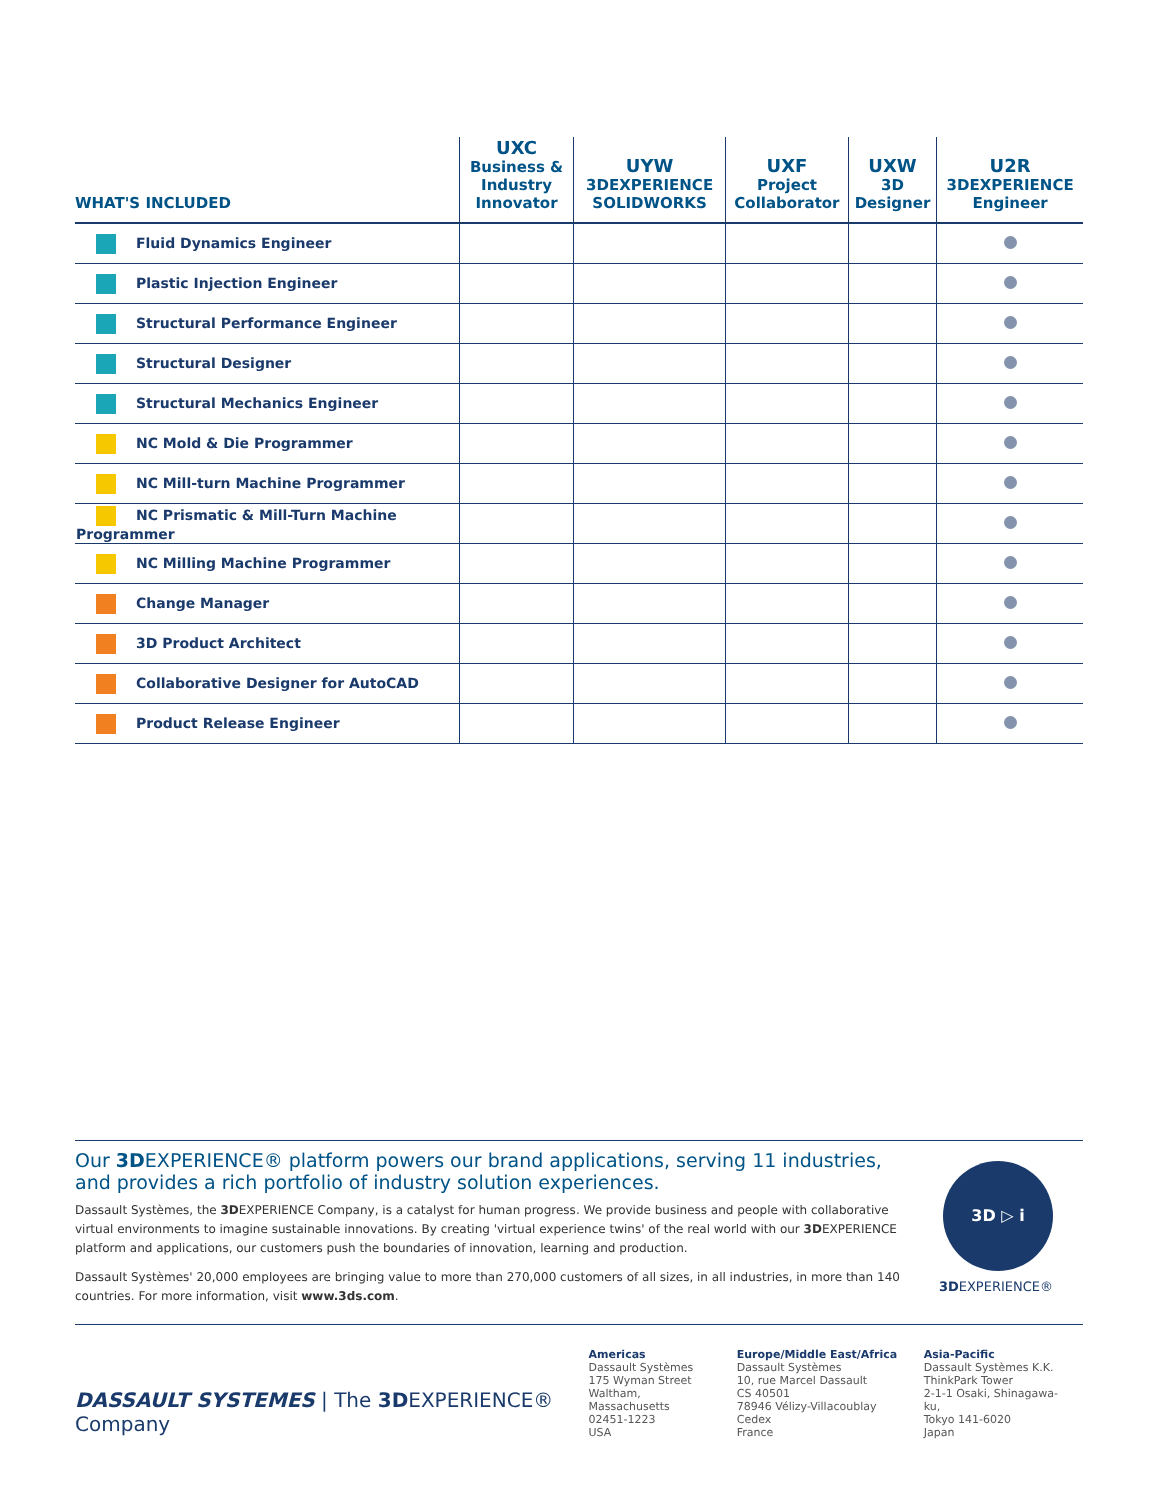| WHAT'S INCLUDED | UXC Business & Industry Innovator | UYW 3D EXPERIENCE SOLIDWORKS | UXF Project Collaborator | UXW 3D Designer | U2R 3D EXPERIENCE Engineer |
| --- | --- | --- | --- | --- | --- |
| Fluid Dynamics Engineer | | | | | |
| Plastic Injection Engineer | | | | | |
| Structural Performance Engineer | | | | | |
| Structural Designer | | | | | |
| Structural Mechanics Engineer | | | | | |
| NC Mold & Die Programmer | | | | | |
| NC Mill-turn Machine Programmer | | | | | |
| NC Prismatic & Mill-Turn Machine Programmer | | | | | |
| NC Milling Machine Programmer | | | | | |
| Change Manager | | | | | |
| 3D Product Architect | | | | | |
| Collaborative Designer for AutoCAD | | | | | |
| Product Release Engineer | | | | | |
Our 3DEXPERIENCE® platform powers our brand applications, serving 11 industries, and provides a rich portfolio of industry solution experiences.
Dassault Systèmes, the 3DEXPERIENCE Company, is a catalyst for human progress. We provide business and people with collaborative virtual environments to imagine sustainable innovations. By creating 'virtual experience twins' of the real world with our 3DEXPERIENCE platform and applications, our customers push the boundaries of innovation, learning and production.
Dassault Systèmes' 20,000 employees are bringing value to more than 270,000 customers of all sizes, in all industries, in more than 140 countries. For more information, visit www.3ds.com.
3D ▷ i
3DEXPERIENCE®
DASSAULT SYSTEMES | The 3DEXPERIENCE® Company
Americas
Dassault Systèmes
175 Wyman Street
Waltham, Massachusetts
02451-1223
USA
Europe/Middle East/Africa
Dassault Systèmes
10, rue Marcel Dassault
CS 40501
78946 Vélizy-Villacoublay Cedex
France
Asia-Pacific
Dassault Systèmes K.K.
ThinkPark Tower
2-1-1 Osaki, Shinagawa-ku,
Tokyo 141-6020
Japan